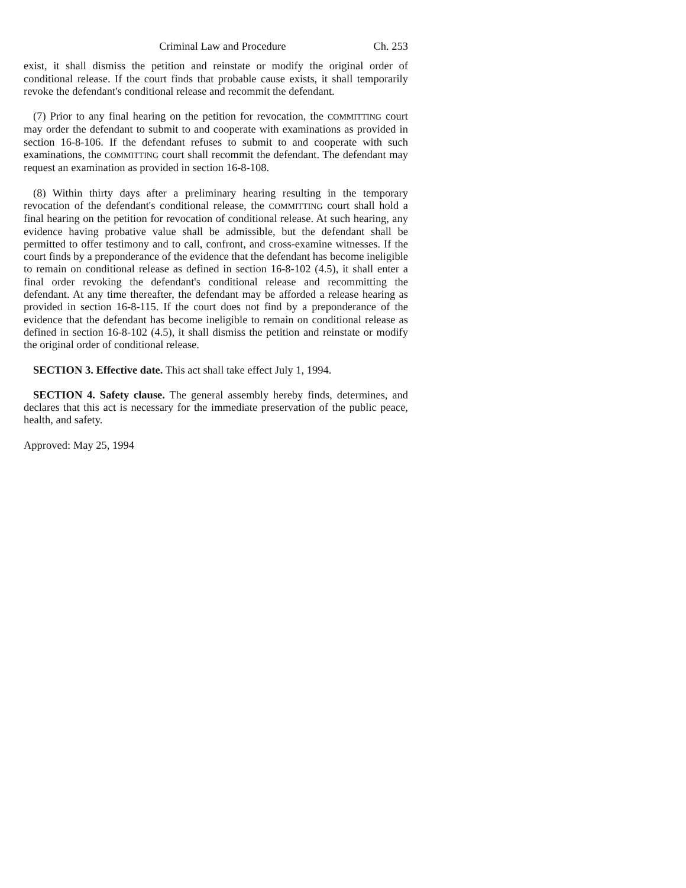Criminal Law and Procedure Ch. 253
exist, it shall dismiss the petition and reinstate or modify the original order of conditional release. If the court finds that probable cause exists, it shall temporarily revoke the defendant's conditional release and recommit the defendant.
(7) Prior to any final hearing on the petition for revocation, the COMMITTING court may order the defendant to submit to and cooperate with examinations as provided in section 16-8-106. If the defendant refuses to submit to and cooperate with such examinations, the COMMITTING court shall recommit the defendant. The defendant may request an examination as provided in section 16-8-108.
(8) Within thirty days after a preliminary hearing resulting in the temporary revocation of the defendant's conditional release, the COMMITTING court shall hold a final hearing on the petition for revocation of conditional release. At such hearing, any evidence having probative value shall be admissible, but the defendant shall be permitted to offer testimony and to call, confront, and cross-examine witnesses. If the court finds by a preponderance of the evidence that the defendant has become ineligible to remain on conditional release as defined in section 16-8-102 (4.5), it shall enter a final order revoking the defendant's conditional release and recommitting the defendant. At any time thereafter, the defendant may be afforded a release hearing as provided in section 16-8-115. If the court does not find by a preponderance of the evidence that the defendant has become ineligible to remain on conditional release as defined in section 16-8-102 (4.5), it shall dismiss the petition and reinstate or modify the original order of conditional release.
SECTION 3. Effective date. This act shall take effect July 1, 1994.
SECTION 4. Safety clause. The general assembly hereby finds, determines, and declares that this act is necessary for the immediate preservation of the public peace, health, and safety.
Approved: May 25, 1994